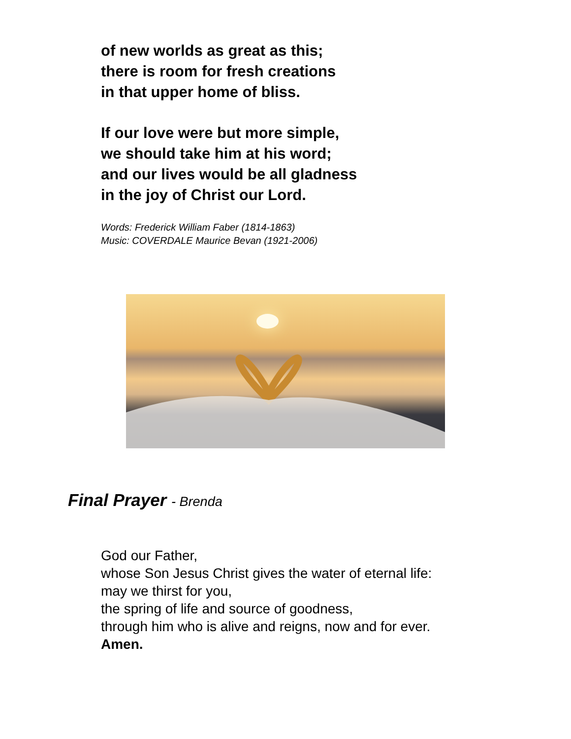of new worlds as great as this;
there is room for fresh creations
in that upper home of bliss.
If our love were but more simple,
we should take him at his word;
and our lives would be all gladness
in the joy of Christ our Lord.
Words: Frederick William Faber (1814-1863)
Music: COVERDALE Maurice Bevan (1921-2006)
Final Prayer - Brenda
God our Father,
whose Son Jesus Christ gives the water of eternal life:
may we thirst for you,
the spring of life and source of goodness,
through him who is alive and reigns, now and for ever.
Amen.